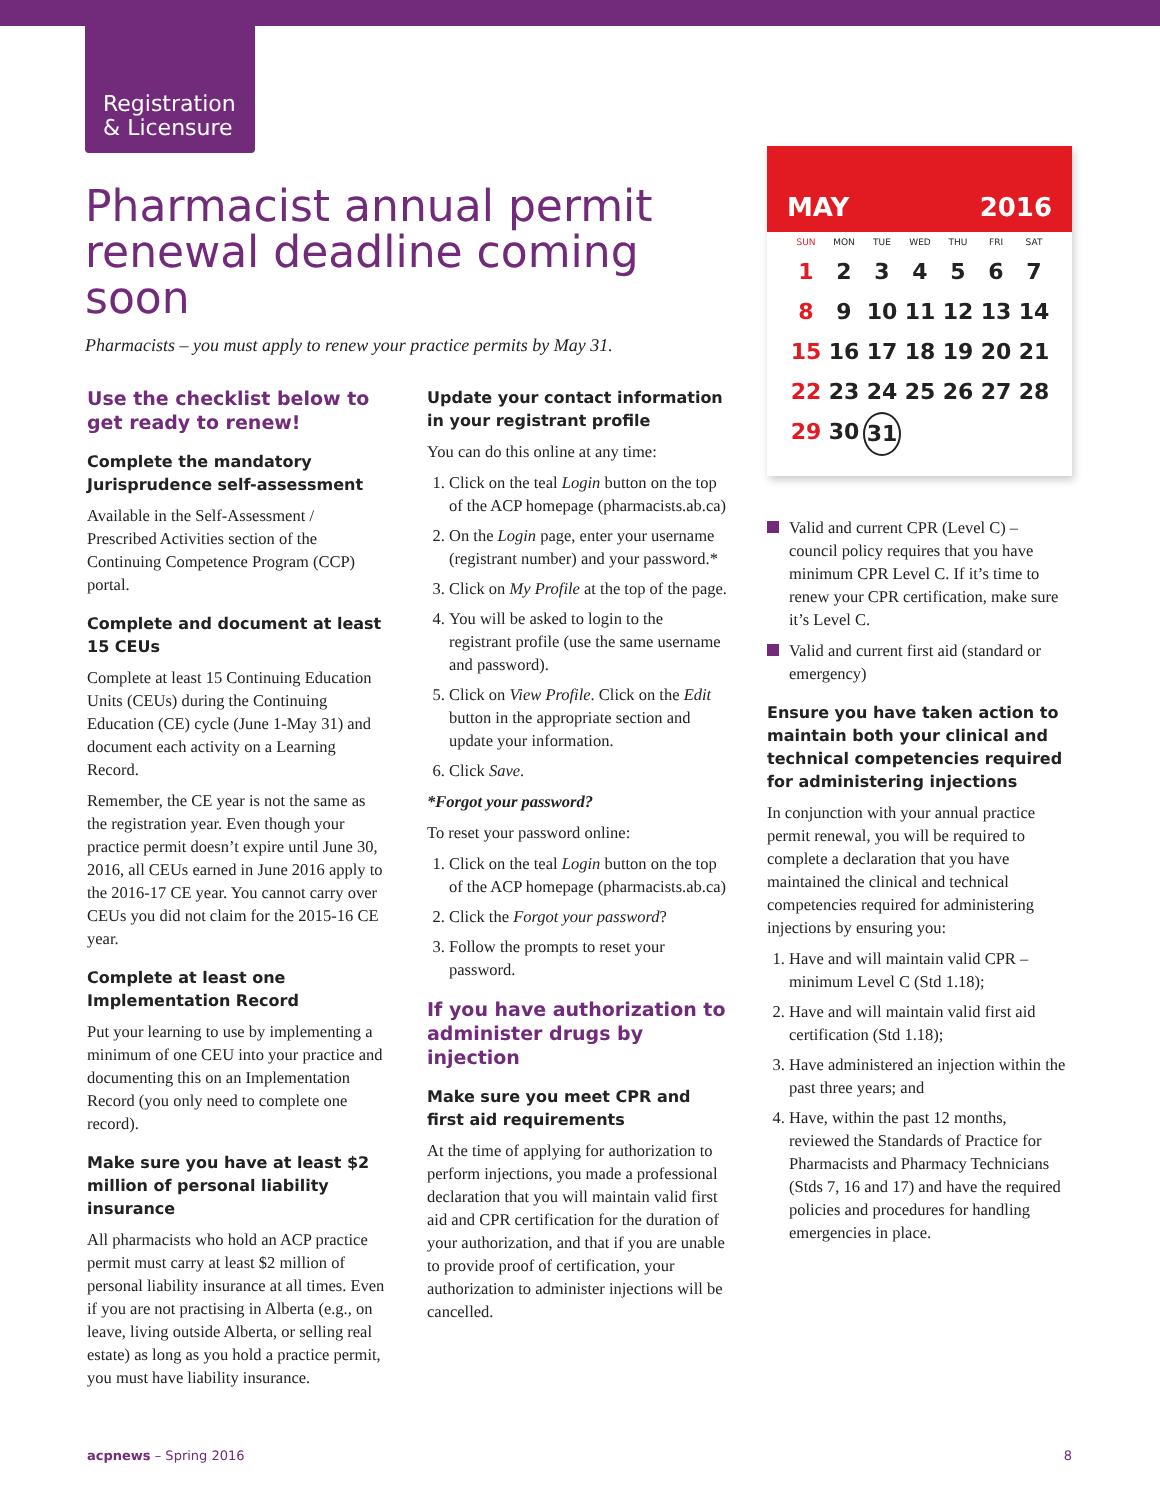Registration
& Licensure
Pharmacist annual permit renewal deadline coming soon
Pharmacists – you must apply to renew your practice permits by May 31.
Use the checklist below to get ready to renew!
Complete the mandatory Jurisprudence self-assessment
Available in the Self-Assessment / Prescribed Activities section of the Continuing Competence Program (CCP) portal.
Complete and document at least 15 CEUs
Complete at least 15 Continuing Education Units (CEUs) during the Continuing Education (CE) cycle (June 1-May 31) and document each activity on a Learning Record.
Remember, the CE year is not the same as the registration year. Even though your practice permit doesn’t expire until June 30, 2016, all CEUs earned in June 2016 apply to the 2016-17 CE year. You cannot carry over CEUs you did not claim for the 2015-16 CE year.
Complete at least one Implementation Record
Put your learning to use by implementing a minimum of one CEU into your practice and documenting this on an Implementation Record (you only need to complete one record).
Make sure you have at least $2 million of personal liability insurance
All pharmacists who hold an ACP practice permit must carry at least $2 million of personal liability insurance at all times. Even if you are not practising in Alberta (e.g., on leave, living outside Alberta, or selling real estate) as long as you hold a practice permit, you must have liability insurance.
Update your contact information in your registrant profile
You can do this online at any time:
1. Click on the teal Login button on the top of the ACP homepage (pharmacists.ab.ca)
2. On the Login page, enter your username (registrant number) and your password.*
3. Click on My Profile at the top of the page.
4. You will be asked to login to the registrant profile (use the same username and password).
5. Click on View Profile. Click on the Edit button in the appropriate section and update your information.
6. Click Save.
*Forgot your password?
To reset your password online:
1. Click on the teal Login button on the top of the ACP homepage (pharmacists.ab.ca)
2. Click the Forgot your password?
3. Follow the prompts to reset your password.
If you have authorization to administer drugs by injection
Make sure you meet CPR and first aid requirements
At the time of applying for authorization to perform injections, you made a professional declaration that you will maintain valid first aid and CPR certification for the duration of your authorization, and that if you are unable to provide proof of certification, your authorization to administer injections will be cancelled.
MAY 2016
SUN MON TUE WED THU FRI SAT 1 234567 8 9 10 11 12 13 14 15 16 17 18 19 20 21 22 23 24 25 26 27 28 29 30 31
Valid and current CPR (Level C) – council policy requires that you have minimum CPR Level C. If it’s time to renew your CPR certification, make sure it’s Level C.
Valid and current first aid (standard or emergency)
Ensure you have taken action to maintain both your clinical and technical competencies required for administering injections
In conjunction with your annual practice permit renewal, you will be required to complete a declaration that you have maintained the clinical and technical competencies required for administering injections by ensuring you:
1. Have and will maintain valid CPR – minimum Level C (Std 1.18);
2. Have and will maintain valid first aid certification (Std 1.18);
3. Have administered an injection within the past three years; and
4. Have, within the past 12 months, reviewed the Standards of Practice for Pharmacists and Pharmacy Technicians (Stds 7, 16 and 17) and have the required policies and procedures for handling emergencies in place.
acpnews – Spring 2016 8